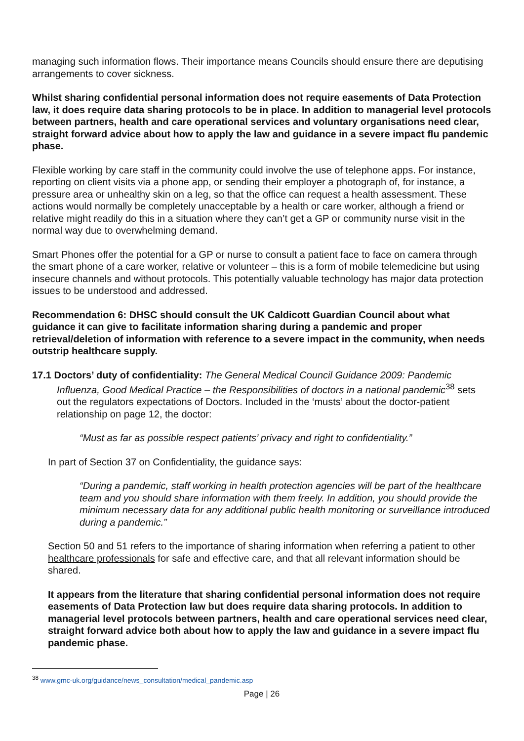managing such information flows. Their importance means Councils should ensure there are deputising arrangements to cover sickness.
Whilst sharing confidential personal information does not require easements of Data Protection law, it does require data sharing protocols to be in place. In addition to managerial level protocols between partners, health and care operational services and voluntary organisations need clear, straight forward advice about how to apply the law and guidance in a severe impact flu pandemic phase.
Flexible working by care staff in the community could involve the use of telephone apps. For instance, reporting on client visits via a phone app, or sending their employer a photograph of, for instance, a pressure area or unhealthy skin on a leg, so that the office can request a health assessment. These actions would normally be completely unacceptable by a health or care worker, although a friend or relative might readily do this in a situation where they can’t get a GP or community nurse visit in the normal way due to overwhelming demand.
Smart Phones offer the potential for a GP or nurse to consult a patient face to face on camera through the smart phone of a care worker, relative or volunteer – this is a form of mobile telemedicine but using insecure channels and without protocols. This potentially valuable technology has major data protection issues to be understood and addressed.
Recommendation 6: DHSC should consult the UK Caldicott Guardian Council about what guidance it can give to facilitate information sharing during a pandemic and proper retrieval/deletion of information with reference to a severe impact in the community, when needs outstrip healthcare supply.
17.1 Doctors’ duty of confidentiality: The General Medical Council Guidance 2009: Pandemic
Influenza, Good Medical Practice – the Responsibilities of doctors in a national pandemic<sup>38</sup> sets out the regulators expectations of Doctors. Included in the ‘musts’ about the doctor-patient relationship on page 12, the doctor:
“Must as far as possible respect patients’ privacy and right to confidentiality.”
In part of Section 37 on Confidentiality, the guidance says:
“During a pandemic, staff working in health protection agencies will be part of the healthcare team and you should share information with them freely. In addition, you should provide the minimum necessary data for any additional public health monitoring or surveillance introduced during a pandemic.”
Section 50 and 51 refers to the importance of sharing information when referring a patient to other healthcare professionals for safe and effective care, and that all relevant information should be shared.
It appears from the literature that sharing confidential personal information does not require easements of Data Protection law but does require data sharing protocols. In addition to managerial level protocols between partners, health and care operational services need clear, straight forward advice both about how to apply the law and guidance in a severe impact flu pandemic phase.
<sup>38</sup> www.gmc-uk.org/guidance/news_consultation/medical_pandemic.asp
Page | 26